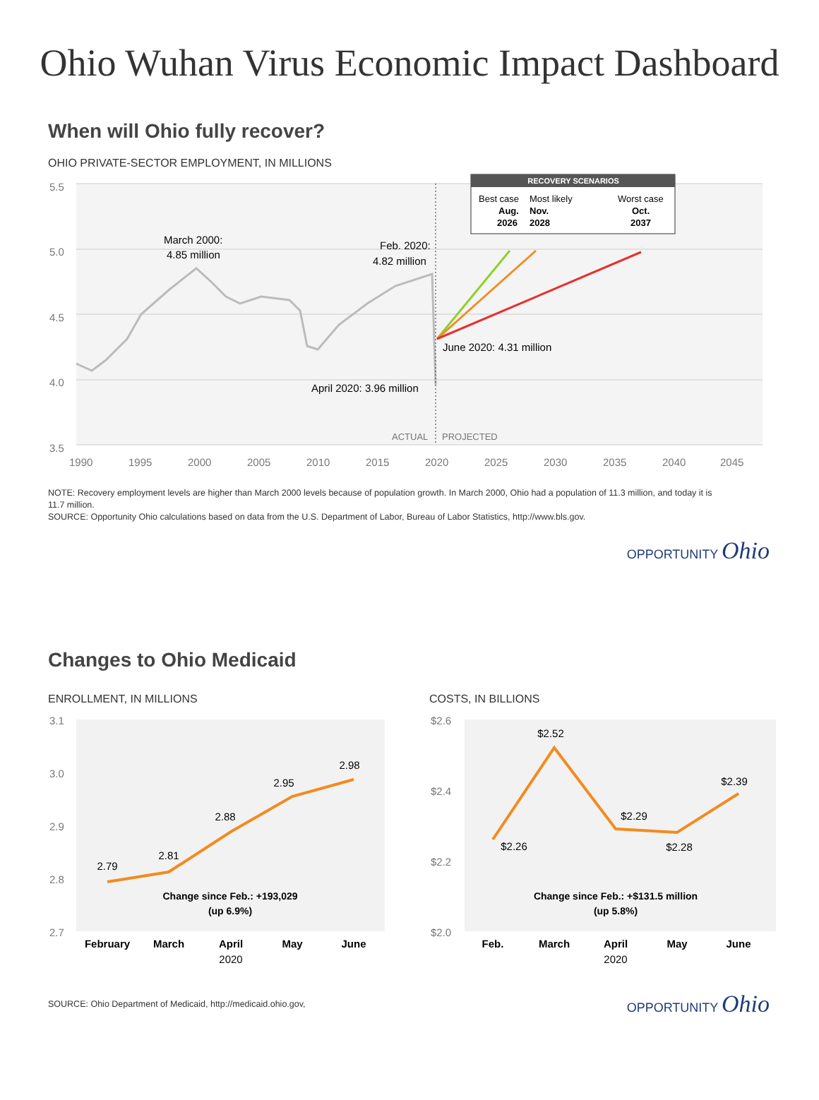Ohio Wuhan Virus Economic Impact Dashboard
When will Ohio fully recover?
OHIO PRIVATE-SECTOR EMPLOYMENT, IN MILLIONS
5.5
5.0
4.5
4.0
3.5
1990
1995
2000
2005
2010
2015
2020
2025
2030
2035
2040
2045
RECOVERY SCENARIOS
Best case
Most likely
Worst case
Aug.
Nov.
Oct.
2026
2028
2037
March 2000:
4.85 million
Feb. 2020:
4.82 million
June 2020: 4.31 million
April 2020: 3.96 million
ACTUAL
PROJECTED
NOTE: Recovery employment levels are higher than March 2000 levels because of population growth. In March 2000, Ohio had a population of 11.3 million, and today it is 11.7 million.
SOURCE: Opportunity Ohio calculations based on data from the U.S. Department of Labor, Bureau of Labor Statistics, http://www.bls.gov.
OPPORTUNITY Ohio
Changes to Ohio Medicaid
ENROLLMENT, IN MILLIONS
3.1
3.0
2.9
2.8
2.7
2.79
2.81
2.88
2.95
2.98
Change since Feb.: +193,029
(up 6.9%)
February
March
April
May
June
2020
COSTS, IN BILLIONS
$2.6
$2.4
$2.2
$2.0
$2.26
$2.52
$2.29
$2.28
$2.39
Change since Feb.: +$131.5 million
(up 5.8%)
Feb.
March
April
May
June
2020
SOURCE: Ohio Department of Medicaid, http://medicaid.ohio.gov,
OPPORTUNITY Ohio